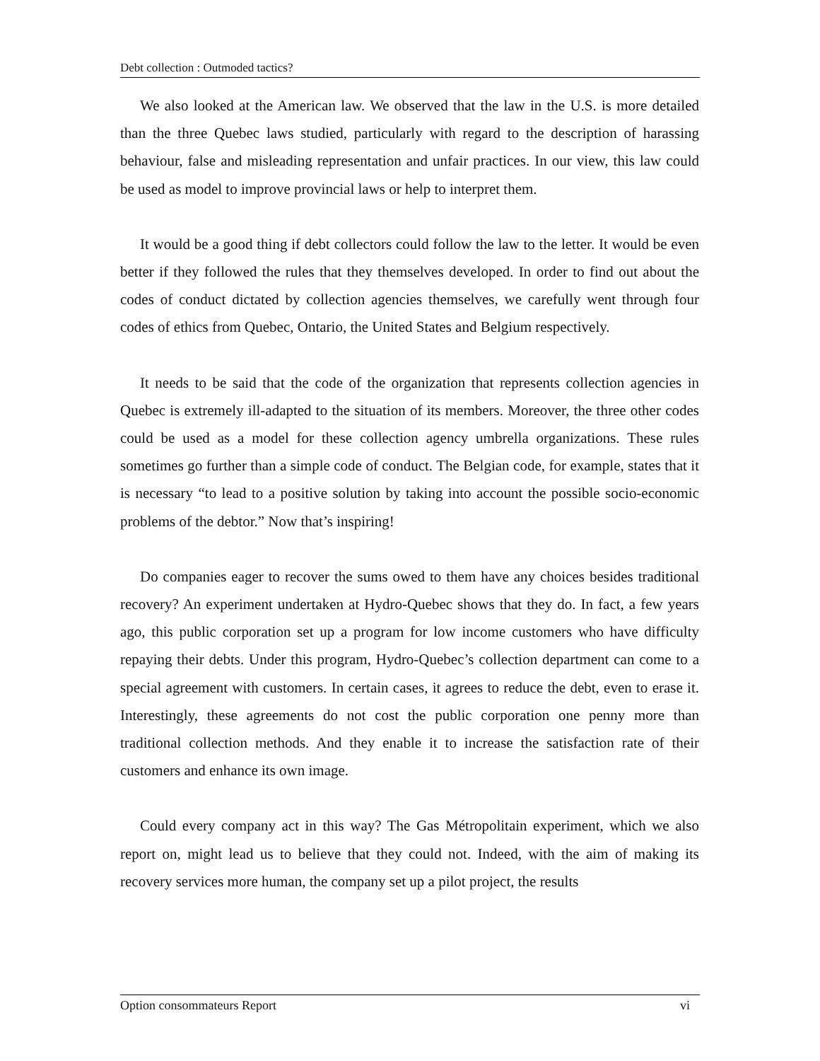Debt collection : Outmoded tactics?
We also looked at the American law. We observed that the law in the U.S. is more detailed than the three Quebec laws studied, particularly with regard to the description of harassing behaviour, false and misleading representation and unfair practices. In our view, this law could be used as model to improve provincial laws or help to interpret them.
It would be a good thing if debt collectors could follow the law to the letter. It would be even better if they followed the rules that they themselves developed. In order to find out about the codes of conduct dictated by collection agencies themselves, we carefully went through four codes of ethics from Quebec, Ontario, the United States and Belgium respectively.
It needs to be said that the code of the organization that represents collection agencies in Quebec is extremely ill-adapted to the situation of its members. Moreover, the three other codes could be used as a model for these collection agency umbrella organizations. These rules sometimes go further than a simple code of conduct. The Belgian code, for example, states that it is necessary “to lead to a positive solution by taking into account the possible socio-economic problems of the debtor.” Now that’s inspiring!
Do companies eager to recover the sums owed to them have any choices besides traditional recovery? An experiment undertaken at Hydro-Quebec shows that they do. In fact, a few years ago, this public corporation set up a program for low income customers who have difficulty repaying their debts. Under this program, Hydro-Quebec’s collection department can come to a special agreement with customers. In certain cases, it agrees to reduce the debt, even to erase it. Interestingly, these agreements do not cost the public corporation one penny more than traditional collection methods. And they enable it to increase the satisfaction rate of their customers and enhance its own image.
Could every company act in this way? The Gas Métropolitain experiment, which we also report on, might lead us to believe that they could not. Indeed, with the aim of making its recovery services more human, the company set up a pilot project, the results
Option consommateurs Report vi